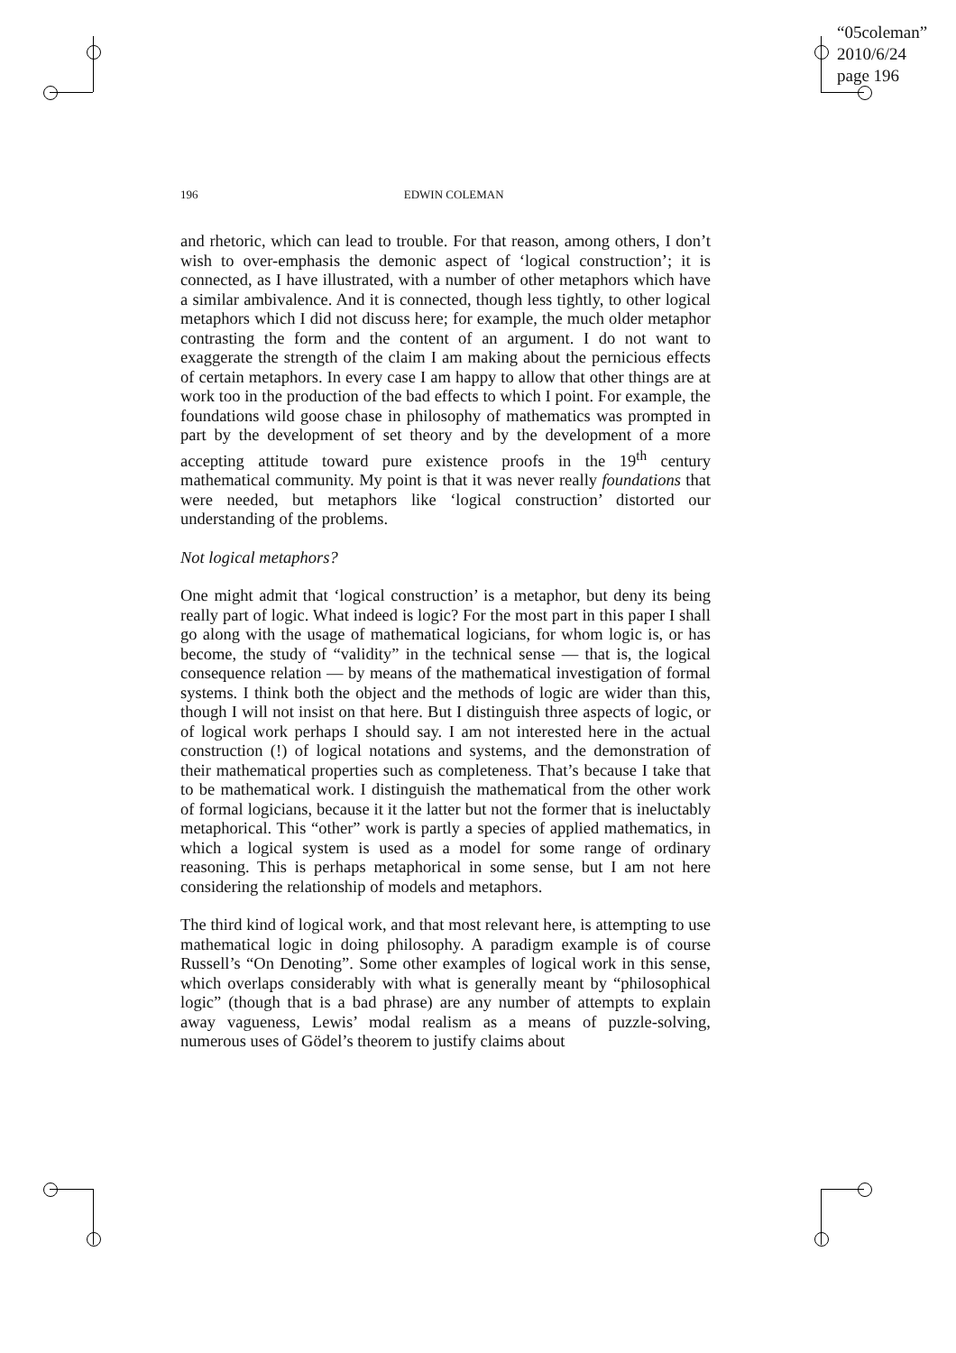“05coleman”
2010/6/24
page 196
196 EDWIN COLEMAN
and rhetoric, which can lead to trouble. For that reason, among others, I don’t wish to over-emphasis the demonic aspect of ‘logical construction’; it is connected, as I have illustrated, with a number of other metaphors which have a similar ambivalence. And it is connected, though less tightly, to other logical metaphors which I did not discuss here; for example, the much older metaphor contrasting the form and the content of an argument. I do not want to exaggerate the strength of the claim I am making about the pernicious effects of certain metaphors. In every case I am happy to allow that other things are at work too in the production of the bad effects to which I point. For example, the foundations wild goose chase in philosophy of mathematics was prompted in part by the development of set theory and by the development of a more accepting attitude toward pure existence proofs in the 19<sup>th</sup> century mathematical community. My point is that it was never really foundations that were needed, but metaphors like ‘logical construction’ distorted our understanding of the problems.
Not logical metaphors?
One might admit that ‘logical construction’ is a metaphor, but deny its being really part of logic. What indeed is logic? For the most part in this paper I shall go along with the usage of mathematical logicians, for whom logic is, or has become, the study of “validity” in the technical sense — that is, the logical consequence relation — by means of the mathematical investigation of formal systems. I think both the object and the methods of logic are wider than this, though I will not insist on that here. But I distinguish three aspects of logic, or of logical work perhaps I should say. I am not interested here in the actual construction (!) of logical notations and systems, and the demonstration of their mathematical properties such as completeness. That’s because I take that to be mathematical work. I distinguish the mathematical from the other work of formal logicians, because it it the latter but not the former that is ineluctably metaphorical. This “other” work is partly a species of applied mathematics, in which a logical system is used as a model for some range of ordinary reasoning. This is perhaps metaphorical in some sense, but I am not here considering the relationship of models and metaphors.
The third kind of logical work, and that most relevant here, is attempting to use mathematical logic in doing philosophy. A paradigm example is of course Russell’s “On Denoting”. Some other examples of logical work in this sense, which overlaps considerably with what is generally meant by “philosophical logic” (though that is a bad phrase) are any number of attempts to explain away vagueness, Lewis’ modal realism as a means of puzzle-solving, numerous uses of Gödel’s theorem to justify claims about